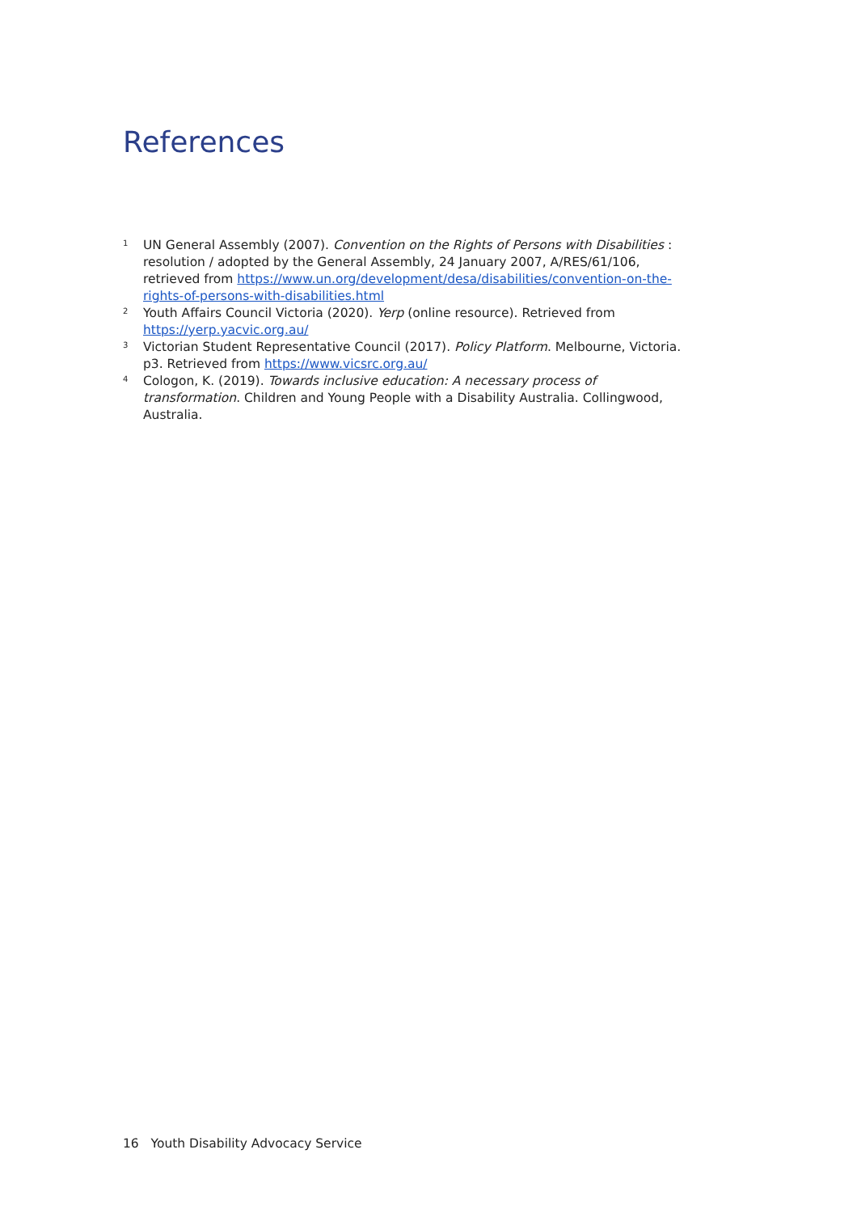References
1 UN General Assembly (2007). Convention on the Rights of Persons with Disabilities : resolution / adopted by the General Assembly, 24 January 2007, A/RES/61/106, retrieved from https://www.un.org/development/desa/disabilities/convention-on-the-rights-of-persons-with-disabilities.html
2 Youth Affairs Council Victoria (2020). Yerp (online resource). Retrieved from https://yerp.yacvic.org.au/
3 Victorian Student Representative Council (2017). Policy Platform. Melbourne, Victoria. p3. Retrieved from https://www.vicsrc.org.au/
4 Cologon, K. (2019). Towards inclusive education: A necessary process of transformation. Children and Young People with a Disability Australia. Collingwood, Australia.
16 Youth Disability Advocacy Service